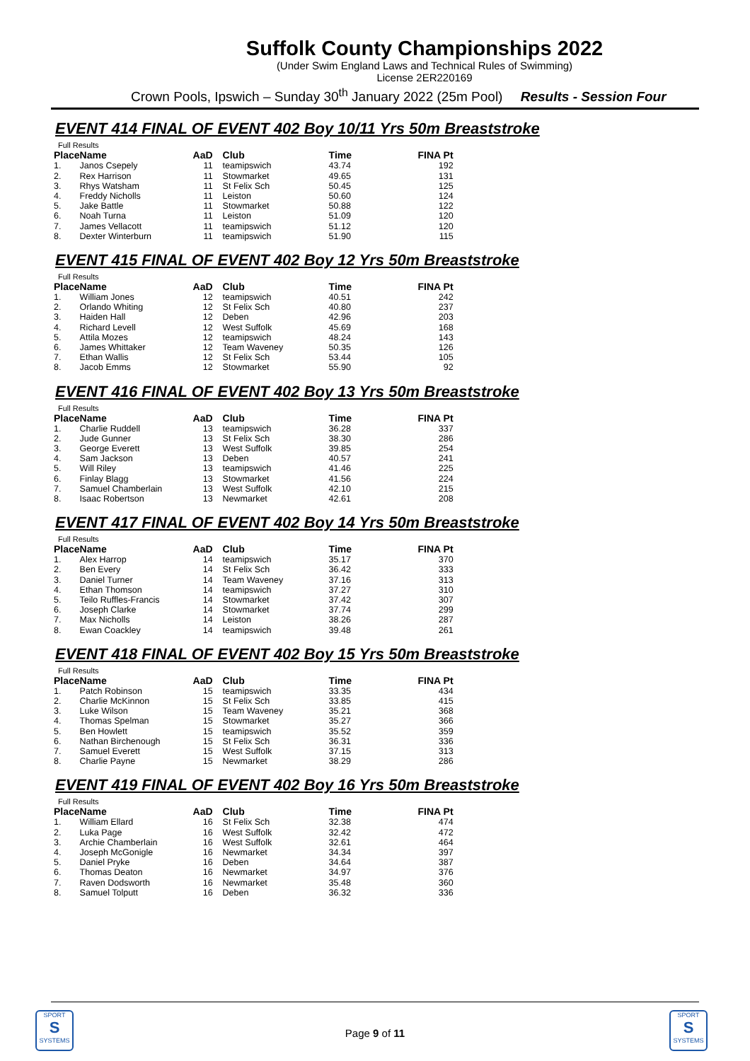Suffolk County Championships 2022
(Under Swim England Laws and Technical Rules of Swimming)
License 2ER220169
Crown Pools, Ipswich – Sunday 30<sup>th</sup> January 2022 (25m Pool) Results - Session Four
EVENT 414 FINAL OF EVENT 402 Boy 10/11 Yrs 50m Breaststroke
Full Results
| Place | Name | AaD | Club | Time | FINA Pt |
| --- | --- | --- | --- | --- | --- |
| 1. | Janos Csepely | 11 | teamipswich | 43.74 | 192 |
| 2. | Rex Harrison | 11 | Stowmarket | 49.65 | 131 |
| 3. | Rhys Watsham | 11 | St Felix Sch | 50.45 | 125 |
| 4. | Freddy Nicholls | 11 | Leiston | 50.60 | 124 |
| 5. | Jake Battle | 11 | Stowmarket | 50.88 | 122 |
| 6. | Noah Turna | 11 | Leiston | 51.09 | 120 |
| 7. | James Vellacott | 11 | teamipswich | 51.12 | 120 |
| 8. | Dexter Winterburn | 11 | teamipswich | 51.90 | 115 |
EVENT 415 FINAL OF EVENT 402 Boy 12 Yrs 50m Breaststroke
Full Results
| Place | Name | AaD | Club | Time | FINA Pt |
| --- | --- | --- | --- | --- | --- |
| 1. | William Jones | 12 | teamipswich | 40.51 | 242 |
| 2. | Orlando Whiting | 12 | St Felix Sch | 40.80 | 237 |
| 3. | Haiden Hall | 12 | Deben | 42.96 | 203 |
| 4. | Richard Levell | 12 | West Suffolk | 45.69 | 168 |
| 5. | Attila Mozes | 12 | teamipswich | 48.24 | 143 |
| 6. | James Whittaker | 12 | Team Waveney | 50.35 | 126 |
| 7. | Ethan Wallis | 12 | St Felix Sch | 53.44 | 105 |
| 8. | Jacob Emms | 12 | Stowmarket | 55.90 | 92 |
EVENT 416 FINAL OF EVENT 402 Boy 13 Yrs 50m Breaststroke
Full Results
| Place | Name | AaD | Club | Time | FINA Pt |
| --- | --- | --- | --- | --- | --- |
| 1. | Charlie Ruddell | 13 | teamipswich | 36.28 | 337 |
| 2. | Jude Gunner | 13 | St Felix Sch | 38.30 | 286 |
| 3. | George Everett | 13 | West Suffolk | 39.85 | 254 |
| 4. | Sam Jackson | 13 | Deben | 40.57 | 241 |
| 5. | Will Riley | 13 | teamipswich | 41.46 | 225 |
| 6. | Finlay Blagg | 13 | Stowmarket | 41.56 | 224 |
| 7. | Samuel Chamberlain | 13 | West Suffolk | 42.10 | 215 |
| 8. | Isaac Robertson | 13 | Newmarket | 42.61 | 208 |
EVENT 417 FINAL OF EVENT 402 Boy 14 Yrs 50m Breaststroke
Full Results
| Place | Name | AaD | Club | Time | FINA Pt |
| --- | --- | --- | --- | --- | --- |
| 1. | Alex Harrop | 14 | teamipswich | 35.17 | 370 |
| 2. | Ben Every | 14 | St Felix Sch | 36.42 | 333 |
| 3. | Daniel Turner | 14 | Team Waveney | 37.16 | 313 |
| 4. | Ethan Thomson | 14 | teamipswich | 37.27 | 310 |
| 5. | Teilo Ruffles-Francis | 14 | Stowmarket | 37.42 | 307 |
| 6. | Joseph Clarke | 14 | Stowmarket | 37.74 | 299 |
| 7. | Max Nicholls | 14 | Leiston | 38.26 | 287 |
| 8. | Ewan Coackley | 14 | teamipswich | 39.48 | 261 |
EVENT 418 FINAL OF EVENT 402 Boy 15 Yrs 50m Breaststroke
Full Results
| Place | Name | AaD | Club | Time | FINA Pt |
| --- | --- | --- | --- | --- | --- |
| 1. | Patch Robinson | 15 | teamipswich | 33.35 | 434 |
| 2. | Charlie McKinnon | 15 | St Felix Sch | 33.85 | 415 |
| 3. | Luke Wilson | 15 | Team Waveney | 35.21 | 368 |
| 4. | Thomas Spelman | 15 | Stowmarket | 35.27 | 366 |
| 5. | Ben Howlett | 15 | teamipswich | 35.52 | 359 |
| 6. | Nathan Birchenough | 15 | St Felix Sch | 36.31 | 336 |
| 7. | Samuel Everett | 15 | West Suffolk | 37.15 | 313 |
| 8. | Charlie Payne | 15 | Newmarket | 38.29 | 286 |
EVENT 419 FINAL OF EVENT 402 Boy 16 Yrs 50m Breaststroke
Full Results
| Place | Name | AaD | Club | Time | FINA Pt |
| --- | --- | --- | --- | --- | --- |
| 1. | William Ellard | 16 | St Felix Sch | 32.38 | 474 |
| 2. | Luka Page | 16 | West Suffolk | 32.42 | 472 |
| 3. | Archie Chamberlain | 16 | West Suffolk | 32.61 | 464 |
| 4. | Joseph McGonigle | 16 | Newmarket | 34.34 | 397 |
| 5. | Daniel Pryke | 16 | Deben | 34.64 | 387 |
| 6. | Thomas Deaton | 16 | Newmarket | 34.97 | 376 |
| 7. | Raven Dodsworth | 16 | Newmarket | 35.48 | 360 |
| 8. | Samuel Tolputt | 16 | Deben | 36.32 | 336 |
SPORT
S
SYSTEMS
Page 9 of 11
SPORT
S
SYSTEMS